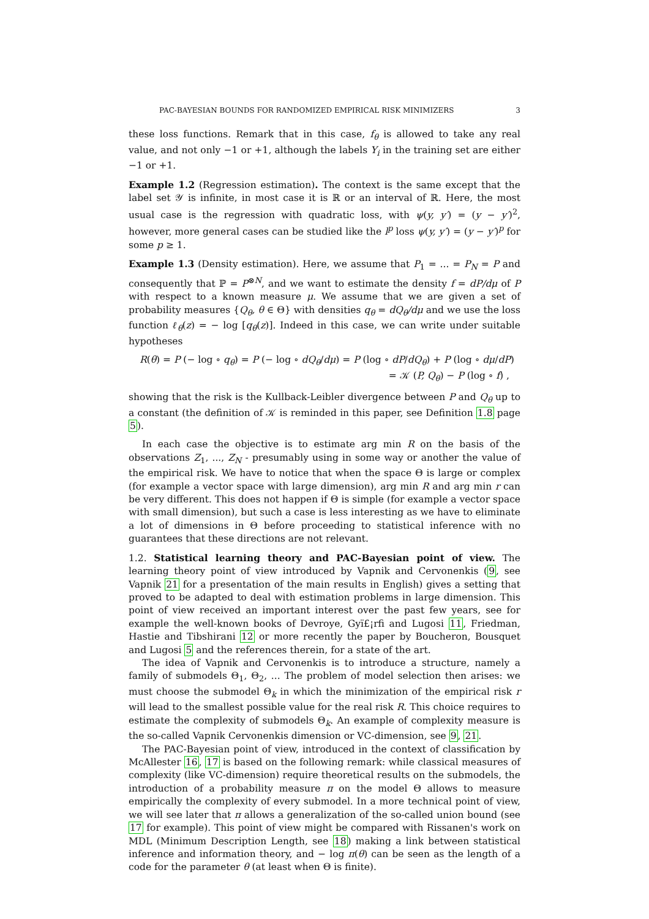PAC-BAYESIAN BOUNDS FOR RANDOMIZED EMPIRICAL RISK MINIMIZERS 3
these loss functions. Remark that in this case, f<sub>θ</sub> is allowed to take any real value, and not only −1 or +1, although the labels Y<sub>i</sub> in the training set are either −1 or +1.
Example 1.2 (Regression estimation). The context is the same except that the label set 𝒴 is infinite, in most case it is ℝ or an interval of ℝ. Here, the most usual case is the regression with quadratic loss, with ψ(y, y′) = (y − y′)<sup>2</sup>, however, more general cases can be studied like the l<sup>p</sup> loss ψ(y, y′) = (y − y′)<sup>p</sup> for some p ≥ 1.
Example 1.3 (Density estimation). Here, we assume that P<sub>1</sub> = ... = P<sub>N</sub> = P and consequently that ℙ = P<sup>⊗N</sup>, and we want to estimate the density f = dP/dμ of P with respect to a known measure μ. We assume that we are given a set of probability measures {Q<sub>θ</sub>, θ ∈ Θ} with densities q<sub>θ</sub> = dQ<sub>θ</sub>/dμ and we use the loss function ℓ<sub>θ</sub>(z) = − log [q<sub>θ</sub>(z)]. Indeed in this case, we can write under suitable hypotheses
R(θ) = P (− log ∘ q<sub>θ</sub>) = P (− log ∘ dQ<sub>θ</sub>/dμ) = P (log ∘ dP/dQ<sub>θ</sub>) + P (log ∘ dμ/dP)
= 𝒦 (P, Q<sub>θ</sub>) − P (log ∘ f) ,
showing that the risk is the Kullback-Leibler divergence between P and Q<sub>θ</sub> up to a constant (the definition of 𝒦 is reminded in this paper, see Definition 1.8 page 5).
In each case the objective is to estimate arg min R on the basis of the observations Z<sub>1</sub>, ..., Z<sub>N</sub> - presumably using in some way or another the value of the empirical risk. We have to notice that when the space Θ is large or complex (for example a vector space with large dimension), arg min R and arg min r can be very different. This does not happen if Θ is simple (for example a vector space with small dimension), but such a case is less interesting as we have to eliminate a lot of dimensions in Θ before proceeding to statistical inference with no guarantees that these directions are not relevant.
1.2. Statistical learning theory and PAC-Bayesian point of view. The learning theory point of view introduced by Vapnik and Cervonenkis (9, see Vapnik 21 for a presentation of the main results in English) gives a setting that proved to be adapted to deal with estimation problems in large dimension. This point of view received an important interest over the past few years, see for example the well-known books of Devroye, Gyï£¡rfi and Lugosi 11, Friedman, Hastie and Tibshirani 12 or more recently the paper by Boucheron, Bousquet and Lugosi 5 and the references therein, for a state of the art.
The idea of Vapnik and Cervonenkis is to introduce a structure, namely a family of submodels Θ<sub>1</sub>, Θ<sub>2</sub>, ... The problem of model selection then arises: we must choose the submodel Θ<sub>k</sub> in which the minimization of the empirical risk r will lead to the smallest possible value for the real risk R. This choice requires to estimate the complexity of submodels Θ<sub>k</sub>. An example of complexity measure is the so-called Vapnik Cervonenkis dimension or VC-dimension, see 9, 21.
The PAC-Bayesian point of view, introduced in the context of classification by McAllester 16, 17 is based on the following remark: while classical measures of complexity (like VC-dimension) require theoretical results on the submodels, the introduction of a probability measure π on the model Θ allows to measure empirically the complexity of every submodel. In a more technical point of view, we will see later that π allows a generalization of the so-called union bound (see 17 for example). This point of view might be compared with Rissanen's work on MDL (Minimum Description Length, see 18) making a link between statistical inference and information theory, and − log π(θ) can be seen as the length of a code for the parameter θ (at least when Θ is finite).